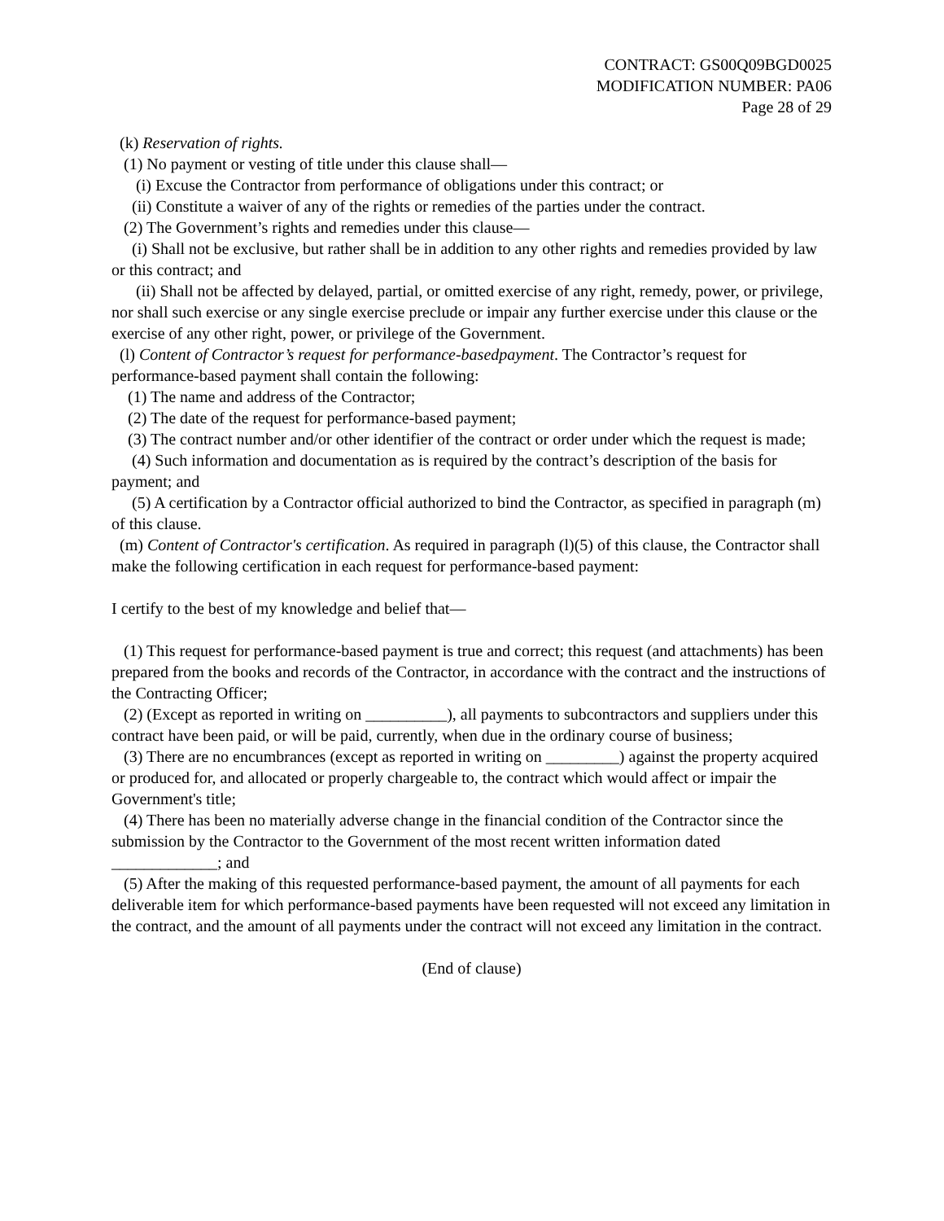CONTRACT: GS00Q09BGD0025
MODIFICATION NUMBER: PA06
Page 28 of 29
(k) Reservation of rights.
(1) No payment or vesting of title under this clause shall—
(i) Excuse the Contractor from performance of obligations under this contract; or
(ii) Constitute a waiver of any of the rights or remedies of the parties under the contract.
(2) The Government’s rights and remedies under this clause—
(i) Shall not be exclusive, but rather shall be in addition to any other rights and remedies provided by law or this contract; and
(ii) Shall not be affected by delayed, partial, or omitted exercise of any right, remedy, power, or privilege, nor shall such exercise or any single exercise preclude or impair any further exercise under this clause or the exercise of any other right, power, or privilege of the Government.
(l) Content of Contractor’s request for performance-basedpayment. The Contractor’s request for performance-based payment shall contain the following:
(1) The name and address of the Contractor;
(2) The date of the request for performance-based payment;
(3) The contract number and/or other identifier of the contract or order under which the request is made;
(4) Such information and documentation as is required by the contract’s description of the basis for payment; and
(5) A certification by a Contractor official authorized to bind the Contractor, as specified in paragraph (m) of this clause.
(m) Content of Contractor's certification. As required in paragraph (l)(5) of this clause, the Contractor shall make the following certification in each request for performance-based payment:
I certify to the best of my knowledge and belief that—
(1) This request for performance-based payment is true and correct; this request (and attachments) has been prepared from the books and records of the Contractor, in accordance with the contract and the instructions of the Contracting Officer;
(2) (Except as reported in writing on __________), all payments to subcontractors and suppliers under this contract have been paid, or will be paid, currently, when due in the ordinary course of business;
(3) There are no encumbrances (except as reported in writing on _________) against the property acquired or produced for, and allocated or properly chargeable to, the contract which would affect or impair the Government's title;
(4) There has been no materially adverse change in the financial condition of the Contractor since the submission by the Contractor to the Government of the most recent written information dated _____________; and
(5) After the making of this requested performance-based payment, the amount of all payments for each deliverable item for which performance-based payments have been requested will not exceed any limitation in the contract, and the amount of all payments under the contract will not exceed any limitation in the contract.
(End of clause)